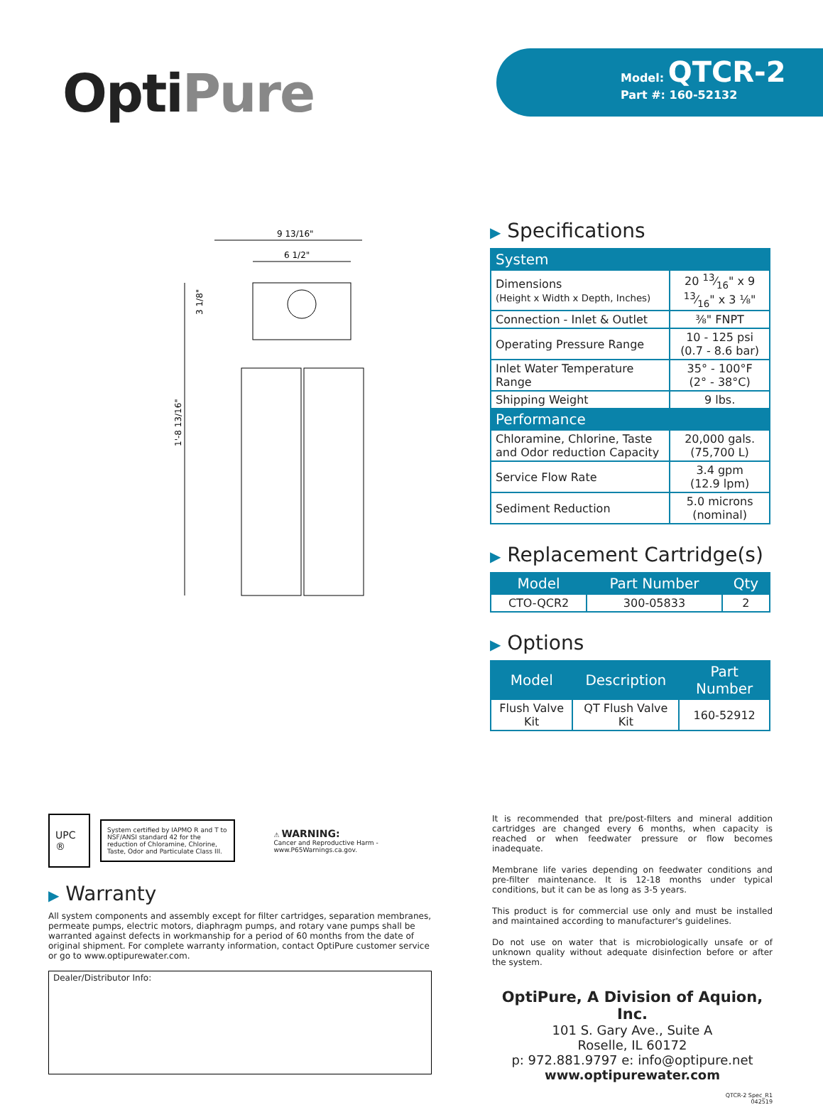OptiPure
Model: QTCR-2
Part #: 160-52132
9 13/16"
6 1/2"
1'-8 13/16"
3 1/8"
▶ Specifications
| System | |
| Dimensions (Height x Width x Depth, Inches) | 20 13⁄16" x 9 13⁄16" x 3 ⅛" |
| Connection - Inlet & Outlet | ⅜" FNPT |
| Operating Pressure Range | 10 - 125 psi (0.7 - 8.6 bar) |
| Inlet Water Temperature Range | 35° - 100°F (2° - 38°C) |
| Shipping Weight | 9 lbs. |
| Performance | |
| Chloramine, Chlorine, Taste and Odor reduction Capacity | 20,000 gals. (75,700 L) |
| Service Flow Rate | 3.4 gpm (12.9 lpm) |
| Sediment Reduction | 5.0 microns (nominal) |
▶ Replacement Cartridge(s)
| Model | Part Number | Qty |
| --- | --- | --- |
| CTO-QCR2 | 300-05833 | 2 |
▶ Options
| Model | Description | Part Number |
| --- | --- | --- |
| Flush Valve Kit | QT Flush Valve Kit | 160-52912 |
UPC ®
System certified by IAPMO R and T to NSF/ANSI standard 42 for the reduction of Chloramine, Chlorine, Taste, Odor and Particulate Class III.
⚠ WARNING:
Cancer and Reproductive Harm - www.P65Warnings.ca.gov.
▶ Warranty
All system components and assembly except for filter cartridges, separation membranes, permeate pumps, electric motors, diaphragm pumps, and rotary vane pumps shall be warranted against defects in workmanship for a period of 60 months from the date of original shipment. For complete warranty information, contact OptiPure customer service or go to www.optipurewater.com.
Dealer/Distributor Info:
It is recommended that pre/post-filters and mineral addition cartridges are changed every 6 months, when capacity is reached or when feedwater pressure or flow becomes inadequate.
Membrane life varies depending on feedwater conditions and pre-filter maintenance. It is 12-18 months under typical conditions, but it can be as long as 3-5 years.
This product is for commercial use only and must be installed and maintained according to manufacturer's guidelines.
Do not use on water that is microbiologically unsafe or of unknown quality without adequate disinfection before or after the system.
OptiPure, A Division of Aquion, Inc.
101 S. Gary Ave., Suite A
Roselle, IL 60172
p: 972.881.9797 e: info@optipure.net
www.optipurewater.com
QTCR-2 Spec_R1
042519